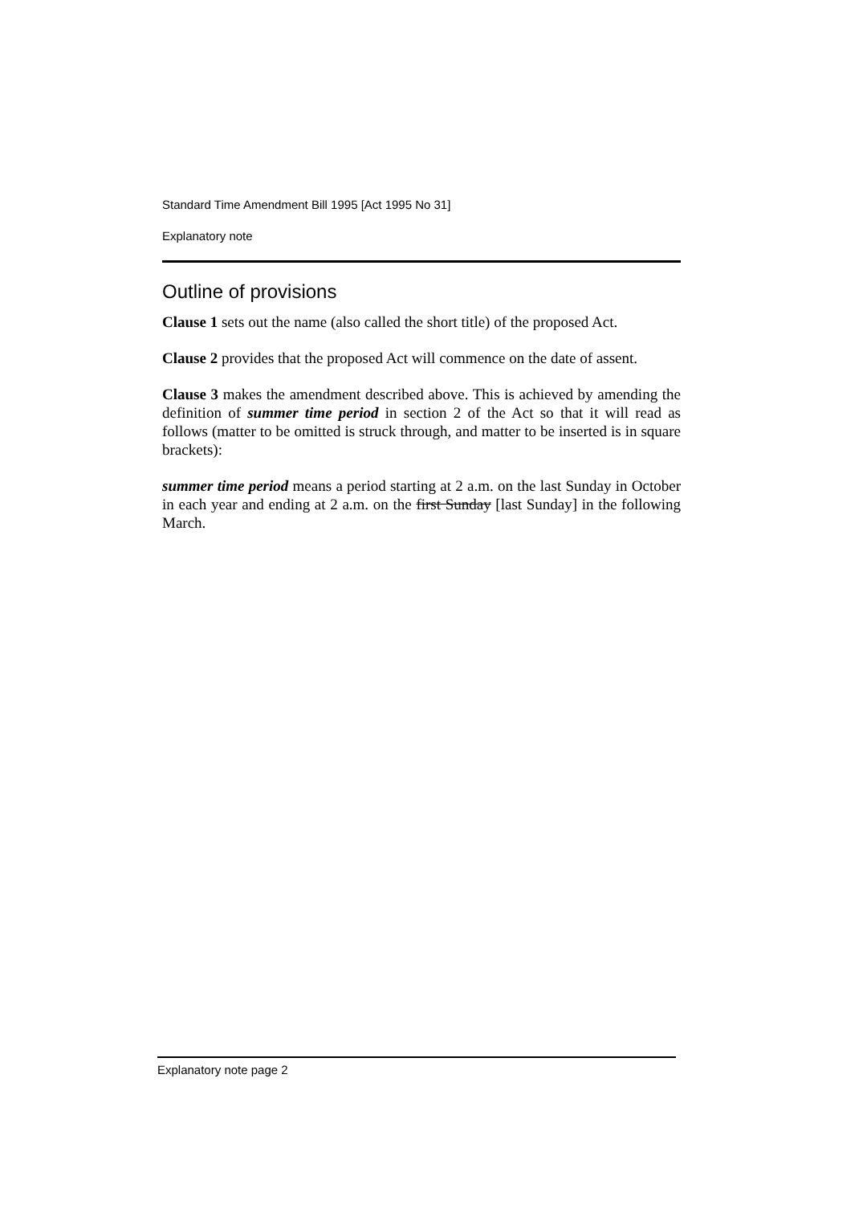Standard Time Amendment Bill 1995 [Act 1995 No 31]
Explanatory note
Outline of provisions
Clause 1 sets out the name (also called the short title) of the proposed Act.
Clause 2 provides that the proposed Act will commence on the date of assent.
Clause 3 makes the amendment described above. This is achieved by amending the definition of summer time period in section 2 of the Act so that it will read as follows (matter to be omitted is struck through, and matter to be inserted is in square brackets):
summer time period means a period starting at 2 a.m. on the last Sunday in October in each year and ending at 2 a.m. on the first Sunday [last Sunday] in the following March.
Explanatory note page 2